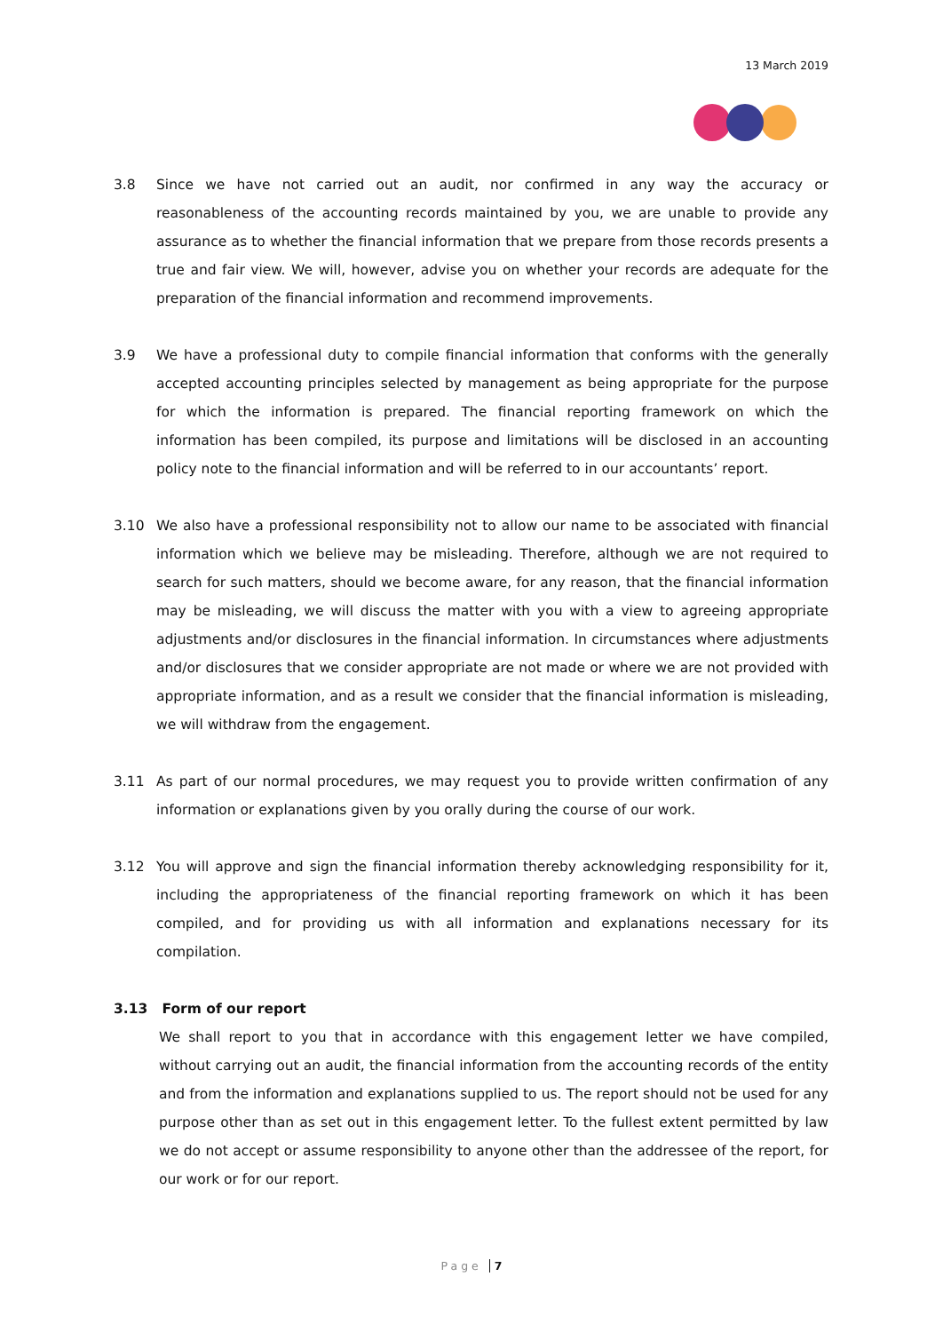13 March 2019
3.8 Since we have not carried out an audit, nor confirmed in any way the accuracy or reasonableness of the accounting records maintained by you, we are unable to provide any assurance as to whether the financial information that we prepare from those records presents a true and fair view. We will, however, advise you on whether your records are adequate for the preparation of the financial information and recommend improvements.
3.9 We have a professional duty to compile financial information that conforms with the generally accepted accounting principles selected by management as being appropriate for the purpose for which the information is prepared. The financial reporting framework on which the information has been compiled, its purpose and limitations will be disclosed in an accounting policy note to the financial information and will be referred to in our accountants’ report.
3.10 We also have a professional responsibility not to allow our name to be associated with financial information which we believe may be misleading. Therefore, although we are not required to search for such matters, should we become aware, for any reason, that the financial information may be misleading, we will discuss the matter with you with a view to agreeing appropriate adjustments and/or disclosures in the financial information. In circumstances where adjustments and/or disclosures that we consider appropriate are not made or where we are not provided with appropriate information, and as a result we consider that the financial information is misleading, we will withdraw from the engagement.
3.11 As part of our normal procedures, we may request you to provide written confirmation of any information or explanations given by you orally during the course of our work.
3.12 You will approve and sign the financial information thereby acknowledging responsibility for it, including the appropriateness of the financial reporting framework on which it has been compiled, and for providing us with all information and explanations necessary for its compilation.
3.13 Form of our report
We shall report to you that in accordance with this engagement letter we have compiled, without carrying out an audit, the financial information from the accounting records of the entity and from the information and explanations supplied to us. The report should not be used for any purpose other than as set out in this engagement letter. To the fullest extent permitted by law we do not accept or assume responsibility to anyone other than the addressee of the report, for our work or for our report.
Page 7